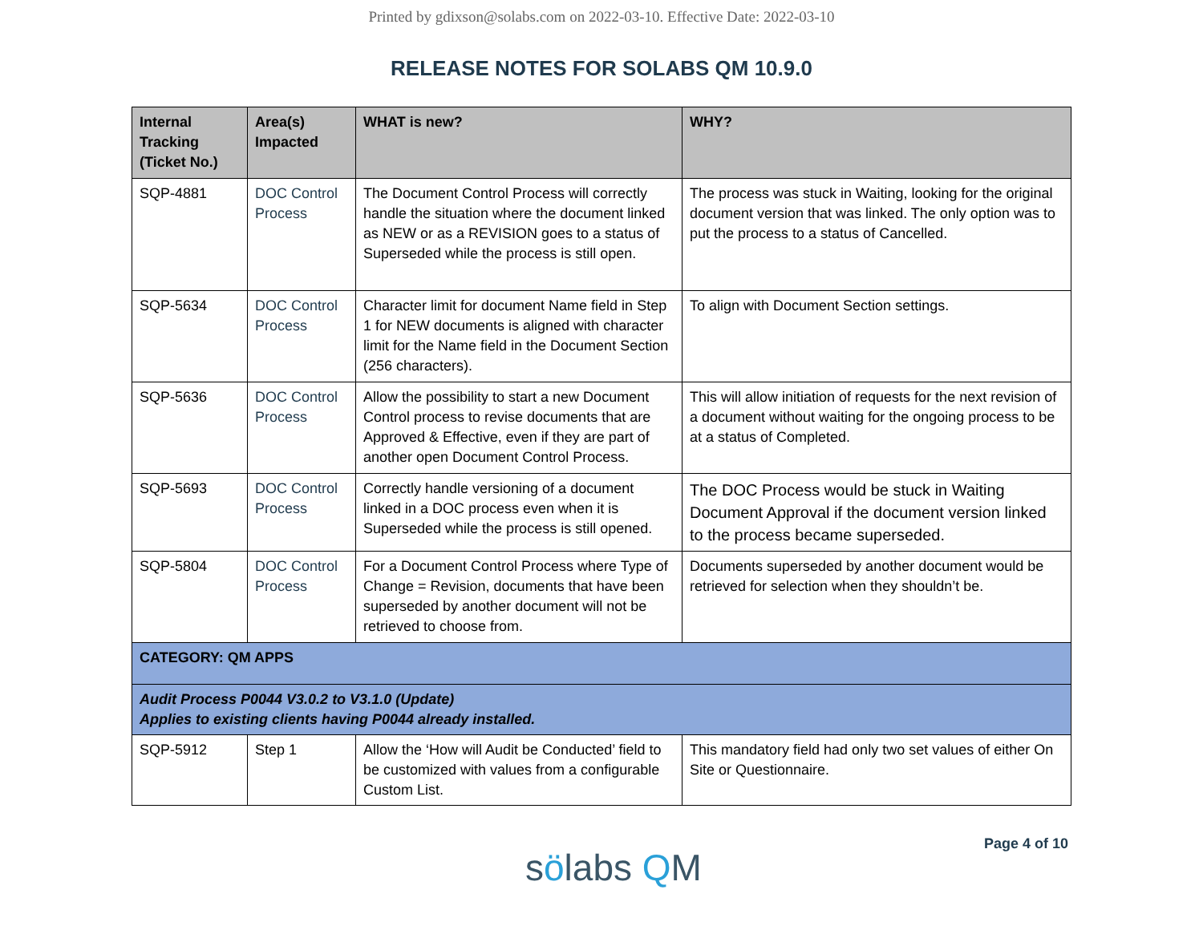Printed by gdixson@solabs.com on 2022-03-10. Effective Date: 2022-03-10
RELEASE NOTES FOR SOLABS QM 10.9.0
| Internal Tracking (Ticket No.) | Area(s) Impacted | WHAT is new? | WHY? |
| --- | --- | --- | --- |
| SQP-4881 | DOC Control Process | The Document Control Process will correctly handle the situation where the document linked as NEW or as a REVISION goes to a status of Superseded while the process is still open. | The process was stuck in Waiting, looking for the original document version that was linked. The only option was to put the process to a status of Cancelled. |
| SQP-5634 | DOC Control Process | Character limit for document Name field in Step 1 for NEW documents is aligned with character limit for the Name field in the Document Section (256 characters). | To align with Document Section settings. |
| SQP-5636 | DOC Control Process | Allow the possibility to start a new Document Control process to revise documents that are Approved & Effective, even if they are part of another open Document Control Process. | This will allow initiation of requests for the next revision of a document without waiting for the ongoing process to be at a status of Completed. |
| SQP-5693 | DOC Control Process | Correctly handle versioning of a document linked in a DOC process even when it is Superseded while the process is still opened. | The DOC Process would be stuck in Waiting Document Approval if the document version linked to the process became superseded. |
| SQP-5804 | DOC Control Process | For a Document Control Process where Type of Change = Revision, documents that have been superseded by another document will not be retrieved to choose from. | Documents superseded by another document would be retrieved for selection when they shouldn’t be. |
| CATEGORY: QM APPS | | | |
| Audit Process P0044 V3.0.2 to V3.1.0 (Update) Applies to existing clients having P0044 already installed. | | | |
| SQP-5912 | Step 1 | Allow the ‘How will Audit be Conducted’ field to be customized with values from a configurable Custom List. | This mandatory field had only two set values of either On Site or Questionnaire. |
sölabs QM
Page 4 of 10